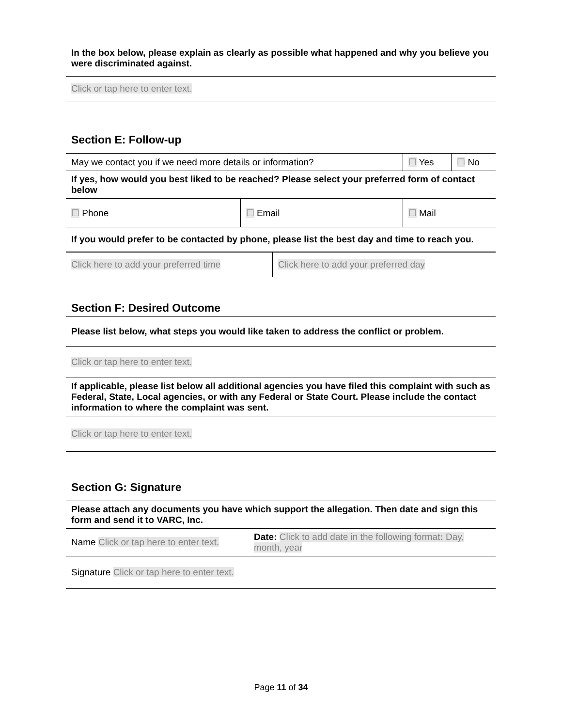| In the box below, please explain as clearly as possible what happened and why you believe you were discriminated against. |
| Click or tap here to enter text. |
Section E: Follow-up
| May we contact you if we need more details or information? | | ☐ Yes | ☐ No |
| If yes, how would you best liked to be reached? Please select your preferred form of contact below | | | |
| ☐ Phone | ☐ Email | ☐ Mail | |
| If you would prefer to be contacted by phone, please list the best day and time to reach you. | | | |
| Click here to add your preferred time | Click here to add your preferred day |
Section F: Desired Outcome
| Please list below, what steps you would like taken to address the conflict or problem. |
| Click or tap here to enter text. |
| If applicable, please list below all additional agencies you have filed this complaint with such as Federal, State, Local agencies, or with any Federal or State Court. Please include the contact information to where the complaint was sent. |
| Click or tap here to enter text. |
Section G: Signature
| Please attach any documents you have which support the allegation. Then date and sign this form and send it to VARC, Inc. | |
| Name Click or tap here to enter text. | Date: Click to add date in the following format : Day, month, year |
| Signature Click or tap here to enter text. | |
Page 11 of 34